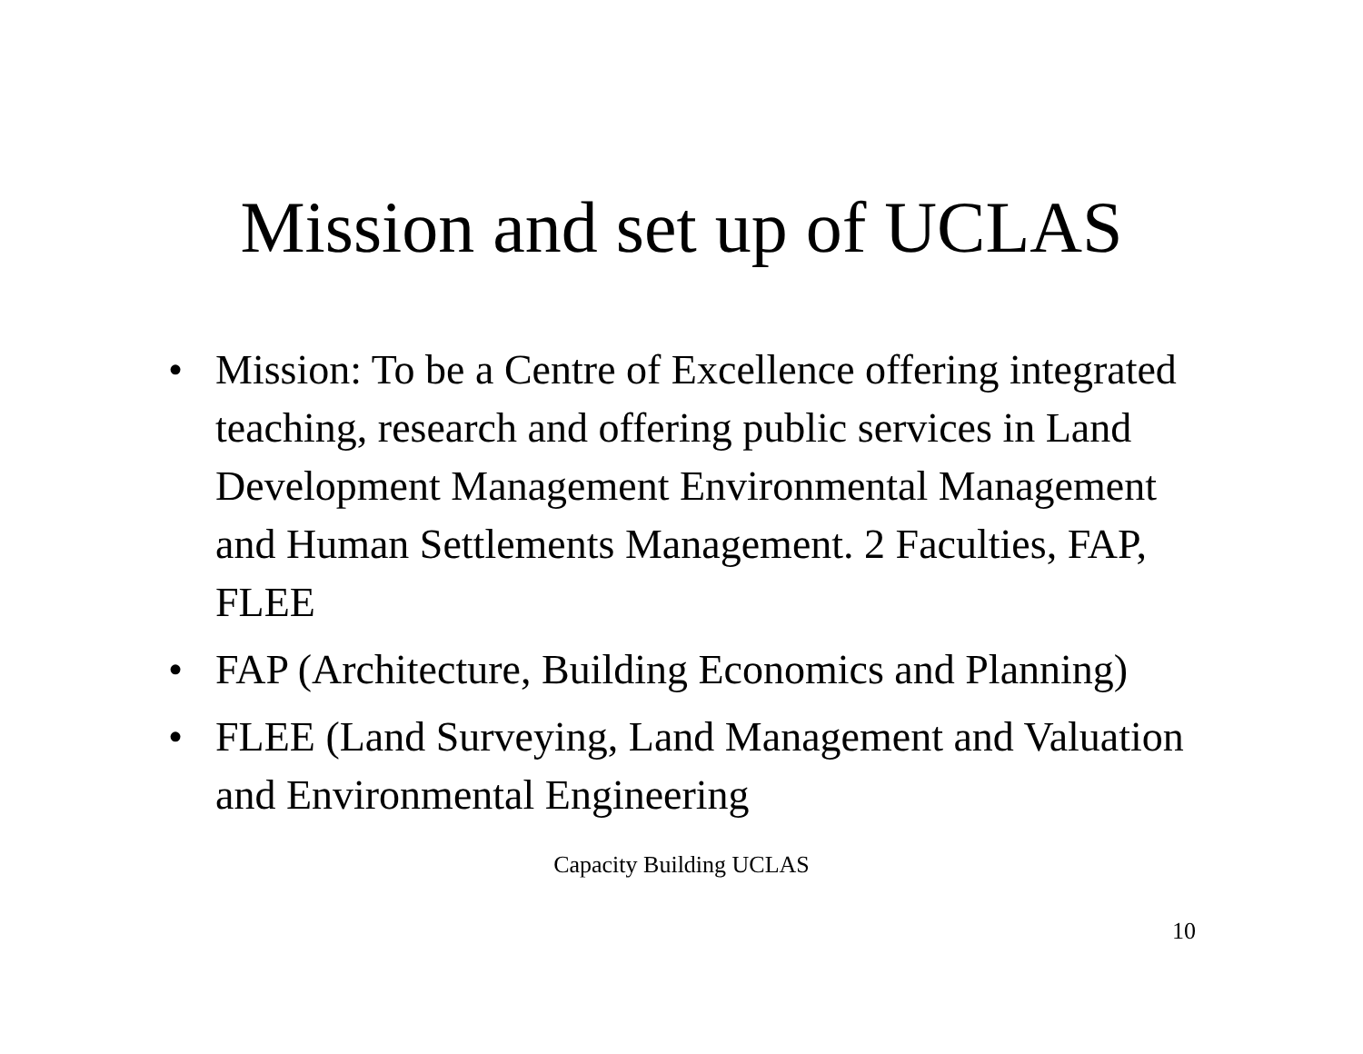Mission and set up of UCLAS
• Mission: To be a Centre of Excellence offering integrated teaching, research and offering public services in Land Development Management Environmental Management and Human Settlements Management. 2 Faculties, FAP, FLEE
• FAP (Architecture, Building Economics and Planning)
• FLEE (Land Surveying, Land Management and Valuation and Environmental Engineering
Capacity Building UCLAS
10